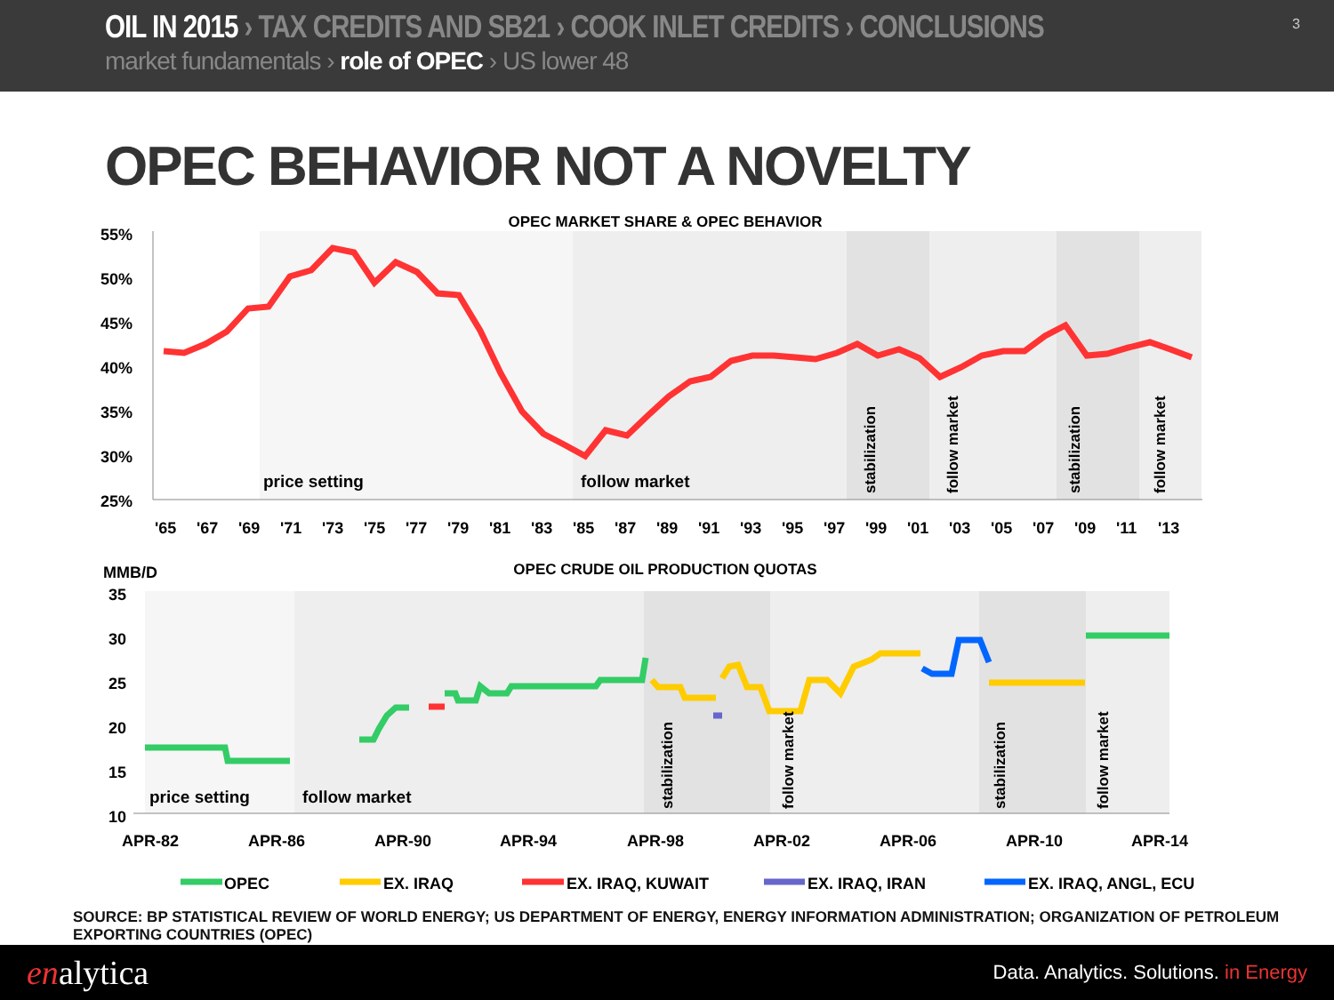OIL IN 2015 › TAX CREDITS AND SB21 › COOK INLET CREDITS › CONCLUSIONS
market fundamentals › role of OPEC › US lower 48
3
OPEC BEHAVIOR NOT A NOVELTY
OPEC MARKET SHARE & OPEC BEHAVIOR
55%
50%
45%
40%
35%
30%
25%
price setting
follow market
stabilization
follow market
stabilization
follow market
'65
'67
'69
'71
'73
'75
'77
'79
'81
'83
'85
'87
'89
'91
'93
'95
'97
'99
'01
'03
'05
'07
'09
'11
'13
MMB/D
OPEC CRUDE OIL PRODUCTION QUOTAS
35
30
25
20
15
10
price setting
follow market
stabilization
follow market
stabilization
follow market
APR-82
APR-86
APR-90
APR-94
APR-98
APR-02
APR-06
APR-10
APR-14
OPEC
EX. IRAQ
EX. IRAQ, KUWAIT
EX. IRAQ, IRAN
EX. IRAQ, ANGL, ECU
SOURCE: BP STATISTICAL REVIEW OF WORLD ENERGY; US DEPARTMENT OF ENERGY, ENERGY INFORMATION ADMINISTRATION; ORGANIZATION OF PETROLEUM EXPORTING COUNTRIES (OPEC)
enalytica
Data. Analytics. Solutions. in Energy